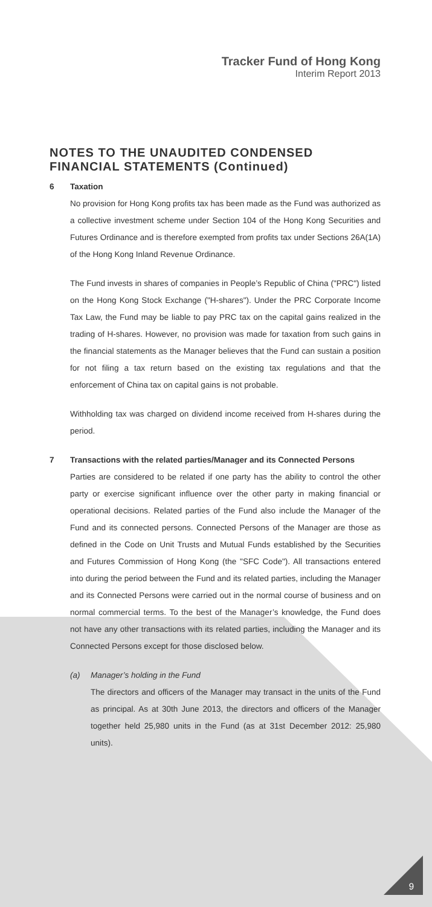Tracker Fund of Hong Kong
Interim Report 2013
NOTES TO THE UNAUDITED CONDENSED FINANCIAL STATEMENTS (Continued)
6 Taxation
No provision for Hong Kong profits tax has been made as the Fund was authorized as a collective investment scheme under Section 104 of the Hong Kong Securities and Futures Ordinance and is therefore exempted from profits tax under Sections 26A(1A) of the Hong Kong Inland Revenue Ordinance.
The Fund invests in shares of companies in People’s Republic of China ("PRC") listed on the Hong Kong Stock Exchange ("H-shares"). Under the PRC Corporate Income Tax Law, the Fund may be liable to pay PRC tax on the capital gains realized in the trading of H-shares. However, no provision was made for taxation from such gains in the financial statements as the Manager believes that the Fund can sustain a position for not filing a tax return based on the existing tax regulations and that the enforcement of China tax on capital gains is not probable.
Withholding tax was charged on dividend income received from H-shares during the period.
7 Transactions with the related parties/Manager and its Connected Persons
Parties are considered to be related if one party has the ability to control the other party or exercise significant influence over the other party in making financial or operational decisions. Related parties of the Fund also include the Manager of the Fund and its connected persons. Connected Persons of the Manager are those as defined in the Code on Unit Trusts and Mutual Funds established by the Securities and Futures Commission of Hong Kong (the "SFC Code"). All transactions entered into during the period between the Fund and its related parties, including the Manager and its Connected Persons were carried out in the normal course of business and on normal commercial terms. To the best of the Manager’s knowledge, the Fund does not have any other transactions with its related parties, including the Manager and its Connected Persons except for those disclosed below.
(a) Manager’s holding in the Fund
The directors and officers of the Manager may transact in the units of the Fund as principal. As at 30th June 2013, the directors and officers of the Manager together held 25,980 units in the Fund (as at 31st December 2012: 25,980 units).
9